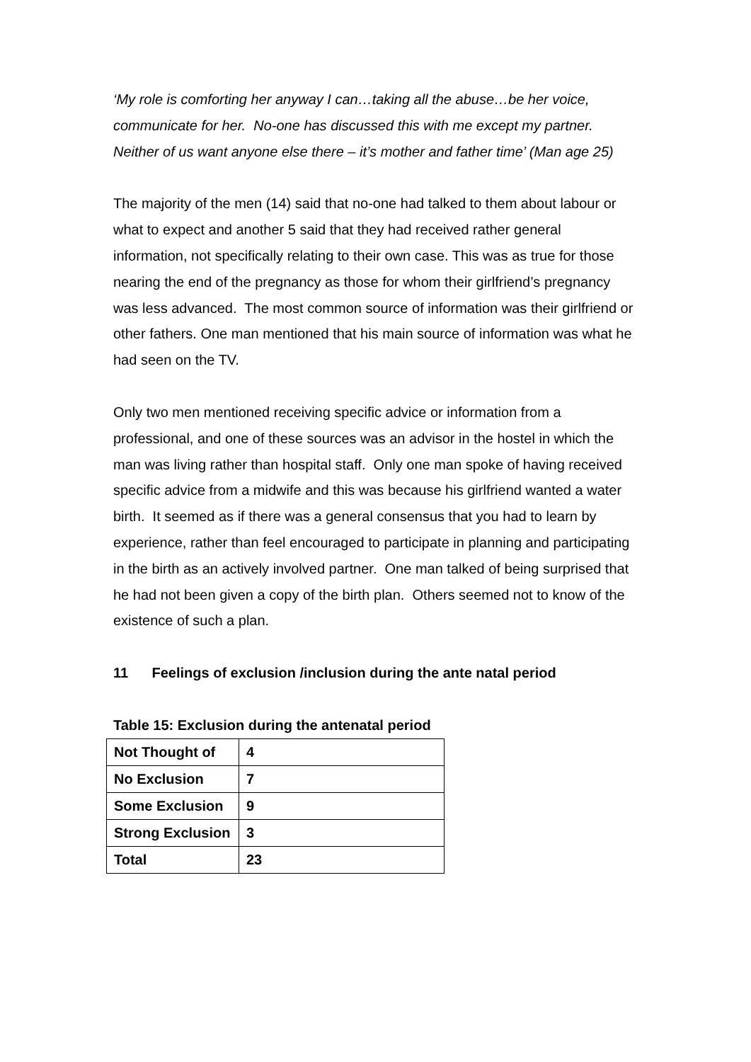‘My role is comforting her anyway I can…taking all the abuse…be her voice, communicate for her. No-one has discussed this with me except my partner. Neither of us want anyone else there – it’s mother and father time’ (Man age 25)
The majority of the men (14) said that no-one had talked to them about labour or what to expect and another 5 said that they had received rather general information, not specifically relating to their own case. This was as true for those nearing the end of the pregnancy as those for whom their girlfriend’s pregnancy was less advanced. The most common source of information was their girlfriend or other fathers. One man mentioned that his main source of information was what he had seen on the TV.
Only two men mentioned receiving specific advice or information from a professional, and one of these sources was an advisor in the hostel in which the man was living rather than hospital staff. Only one man spoke of having received specific advice from a midwife and this was because his girlfriend wanted a water birth. It seemed as if there was a general consensus that you had to learn by experience, rather than feel encouraged to participate in planning and participating in the birth as an actively involved partner. One man talked of being surprised that he had not been given a copy of the birth plan. Others seemed not to know of the existence of such a plan.
11 Feelings of exclusion /inclusion during the ante natal period
Table 15: Exclusion during the antenatal period
| Not Thought of | 4 |
| No Exclusion | 7 |
| Some Exclusion | 9 |
| Strong Exclusion | 3 |
| Total | 23 |